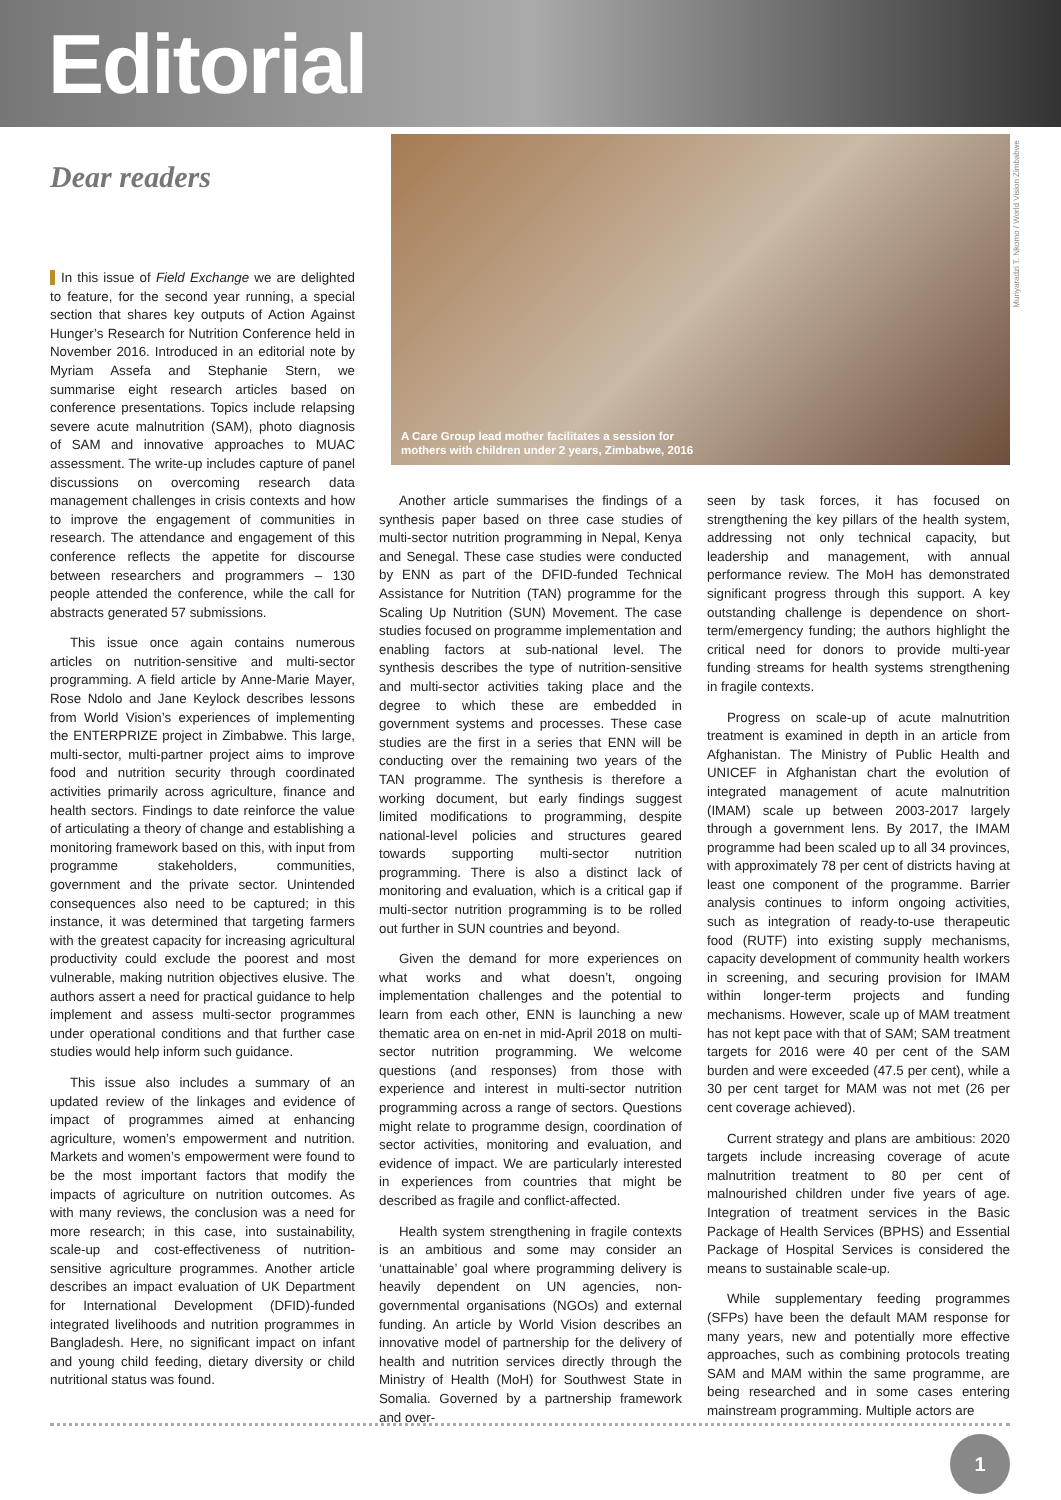Editorial
Dear readers
In this issue of Field Exchange we are delighted to feature, for the second year running, a special section that shares key outputs of Action Against Hunger’s Research for Nutrition Conference held in November 2016. Introduced in an editorial note by Myriam Assefa and Stephanie Stern, we summarise eight research articles based on conference presentations. Topics include relapsing severe acute malnutrition (SAM), photo diagnosis of SAM and innovative approaches to MUAC assessment. The write-up includes capture of panel discussions on overcoming research data management challenges in crisis contexts and how to improve the engagement of communities in research. The attendance and engagement of this conference reflects the appetite for discourse between researchers and programmers – 130 people attended the conference, while the call for abstracts generated 57 submissions.
This issue once again contains numerous articles on nutrition-sensitive and multi-sector programming. A field article by Anne-Marie Mayer, Rose Ndolo and Jane Keylock describes lessons from World Vision’s experiences of implementing the ENTERPRIZE project in Zimbabwe. This large, multi-sector, multi-partner project aims to improve food and nutrition security through coordinated activities primarily across agriculture, finance and health sectors. Findings to date reinforce the value of articulating a theory of change and establishing a monitoring framework based on this, with input from programme stakeholders, communities, government and the private sector. Unintended consequences also need to be captured; in this instance, it was determined that targeting farmers with the greatest capacity for increasing agricultural productivity could exclude the poorest and most vulnerable, making nutrition objectives elusive. The authors assert a need for practical guidance to help implement and assess multi-sector programmes under operational conditions and that further case studies would help inform such guidance.
This issue also includes a summary of an updated review of the linkages and evidence of impact of programmes aimed at enhancing agriculture, women’s empowerment and nutrition. Markets and women’s empowerment were found to be the most important factors that modify the impacts of agriculture on nutrition outcomes. As with many reviews, the conclusion was a need for more research; in this case, into sustainability, scale-up and cost-effectiveness of nutrition-sensitive agriculture programmes. Another article describes an impact evaluation of UK Department for International Development (DFID)-funded integrated livelihoods and nutrition programmes in Bangladesh. Here, no significant impact on infant and young child feeding, dietary diversity or child nutritional status was found.
A Care Group lead mother facilitates a session for
mothers with children under 2 years, Zimbabwe, 2016
Munyaradzi T. Nkomo / World Vision Zimbabwe
Another article summarises the findings of a synthesis paper based on three case studies of multi-sector nutrition programming in Nepal, Kenya and Senegal. These case studies were conducted by ENN as part of the DFID-funded Technical Assistance for Nutrition (TAN) programme for the Scaling Up Nutrition (SUN) Movement. The case studies focused on programme implementation and enabling factors at sub-national level. The synthesis describes the type of nutrition-sensitive and multi-sector activities taking place and the degree to which these are embedded in government systems and processes. These case studies are the first in a series that ENN will be conducting over the remaining two years of the TAN programme. The synthesis is therefore a working document, but early findings suggest limited modifications to programming, despite national-level policies and structures geared towards supporting multi-sector nutrition programming. There is also a distinct lack of monitoring and evaluation, which is a critical gap if multi-sector nutrition programming is to be rolled out further in SUN countries and beyond.
Given the demand for more experiences on what works and what doesn’t, ongoing implementation challenges and the potential to learn from each other, ENN is launching a new thematic area on en-net in mid-April 2018 on multi-sector nutrition programming. We welcome questions (and responses) from those with experience and interest in multi-sector nutrition programming across a range of sectors. Questions might relate to programme design, coordination of sector activities, monitoring and evaluation, and evidence of impact. We are particularly interested in experiences from countries that might be described as fragile and conflict-affected.
Health system strengthening in fragile contexts is an ambitious and some may consider an ‘unattainable’ goal where programming delivery is heavily dependent on UN agencies, non-governmental organisations (NGOs) and external funding. An article by World Vision describes an innovative model of partnership for the delivery of health and nutrition services directly through the Ministry of Health (MoH) for Southwest State in Somalia. Governed by a partnership framework and over-
seen by task forces, it has focused on strengthening the key pillars of the health system, addressing not only technical capacity, but leadership and management, with annual performance review. The MoH has demonstrated significant progress through this support. A key outstanding challenge is dependence on short-term/emergency funding; the authors highlight the critical need for donors to provide multi-year funding streams for health systems strengthening in fragile contexts.
Progress on scale-up of acute malnutrition treatment is examined in depth in an article from Afghanistan. The Ministry of Public Health and UNICEF in Afghanistan chart the evolution of integrated management of acute malnutrition (IMAM) scale up between 2003-2017 largely through a government lens. By 2017, the IMAM programme had been scaled up to all 34 provinces, with approximately 78 per cent of districts having at least one component of the programme. Barrier analysis continues to inform ongoing activities, such as integration of ready-to-use therapeutic food (RUTF) into existing supply mechanisms, capacity development of community health workers in screening, and securing provision for IMAM within longer-term projects and funding mechanisms. However, scale up of MAM treatment has not kept pace with that of SAM; SAM treatment targets for 2016 were 40 per cent of the SAM burden and were exceeded (47.5 per cent), while a 30 per cent target for MAM was not met (26 per cent coverage achieved).
Current strategy and plans are ambitious: 2020 targets include increasing coverage of acute malnutrition treatment to 80 per cent of malnourished children under five years of age. Integration of treatment services in the Basic Package of Health Services (BPHS) and Essential Package of Hospital Services is considered the means to sustainable scale-up.
While supplementary feeding programmes (SFPs) have been the default MAM response for many years, new and potentially more effective approaches, such as combining protocols treating SAM and MAM within the same programme, are being researched and in some cases entering mainstream programming. Multiple actors are
1